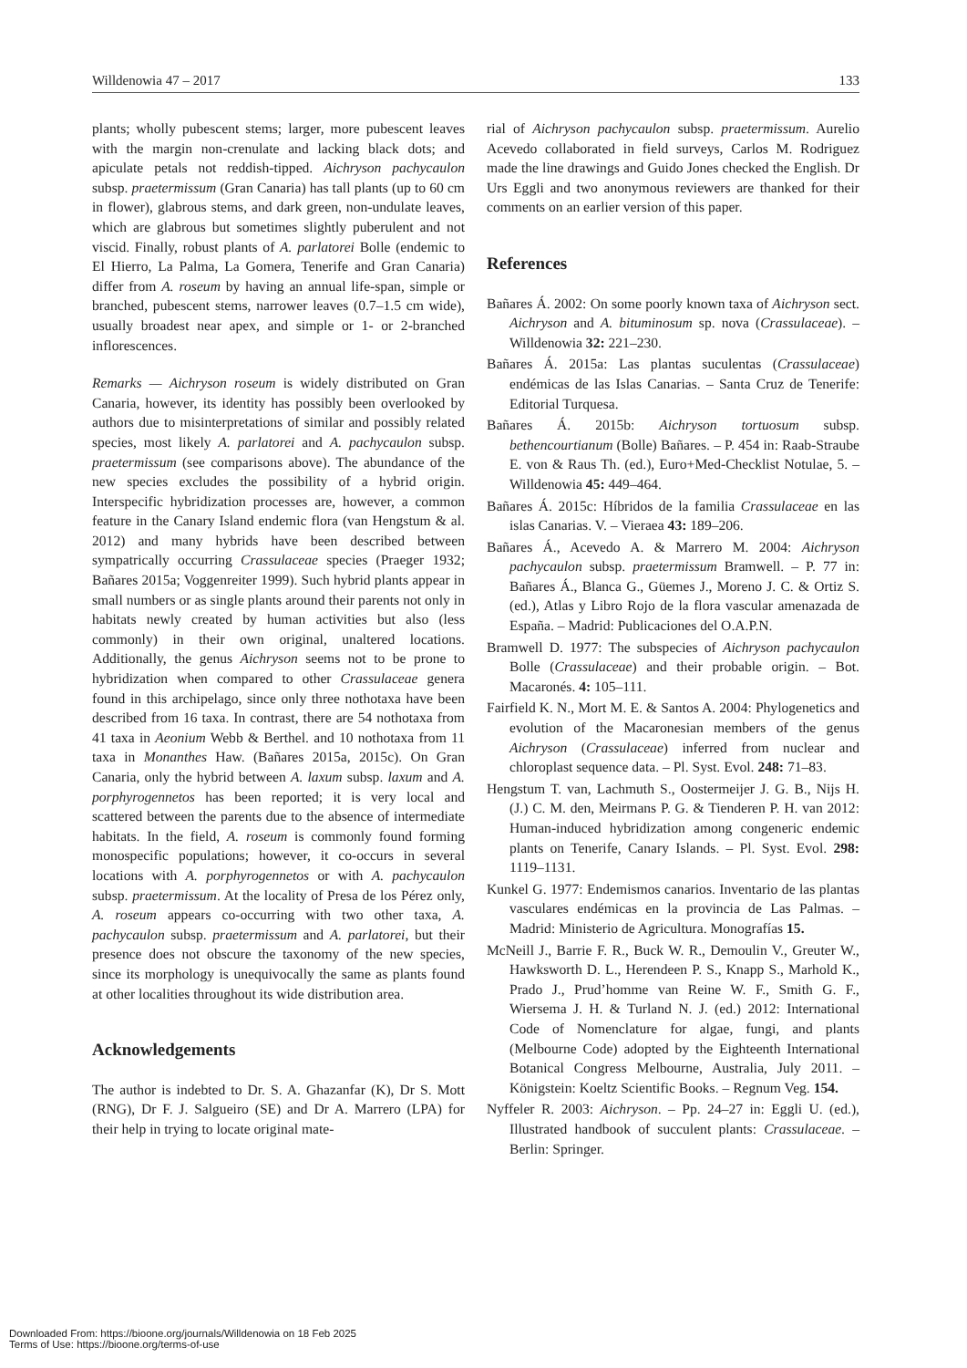Willdenowia 47 – 2017 133
plants; wholly pubescent stems; larger, more pubescent leaves with the margin non-crenulate and lacking black dots; and apiculate petals not reddish-tipped. Aichryson pachycaulon subsp. praetermissum (Gran Canaria) has tall plants (up to 60 cm in flower), glabrous stems, and dark green, non-undulate leaves, which are glabrous but sometimes slightly puberulent and not viscid. Finally, robust plants of A. parlatorei Bolle (endemic to El Hierro, La Palma, La Gomera, Tenerife and Gran Canaria) differ from A. roseum by having an annual life-span, simple or branched, pubescent stems, narrower leaves (0.7–1.5 cm wide), usually broadest near apex, and simple or 1- or 2-branched inflorescences.
Remarks — Aichryson roseum is widely distributed on Gran Canaria, however, its identity has possibly been overlooked by authors due to misinterpretations of similar and possibly related species, most likely A. parlatorei and A. pachycaulon subsp. praetermissum (see comparisons above). The abundance of the new species excludes the possibility of a hybrid origin. Interspecific hybridization processes are, however, a common feature in the Canary Island endemic flora (van Hengstum & al. 2012) and many hybrids have been described between sympatrically occurring Crassulaceae species (Praeger 1932; Bañares 2015a; Voggenreiter 1999). Such hybrid plants appear in small numbers or as single plants around their parents not only in habitats newly created by human activities but also (less commonly) in their own original, unaltered locations. Additionally, the genus Aichryson seems not to be prone to hybridization when compared to other Crassulaceae genera found in this archipelago, since only three nothotaxa have been described from 16 taxa. In contrast, there are 54 nothotaxa from 41 taxa in Aeonium Webb & Berthel. and 10 nothotaxa from 11 taxa in Monanthes Haw. (Bañares 2015a, 2015c). On Gran Canaria, only the hybrid between A. laxum subsp. laxum and A. porphyrogennetos has been reported; it is very local and scattered between the parents due to the absence of intermediate habitats. In the field, A. roseum is commonly found forming monospecific populations; however, it co-occurs in several locations with A. porphyrogennetos or with A. pachycaulon subsp. praetermissum. At the locality of Presa de los Pérez only, A. roseum appears co-occurring with two other taxa, A. pachycaulon subsp. praetermissum and A. parlatorei, but their presence does not obscure the taxonomy of the new species, since its morphology is unequivocally the same as plants found at other localities throughout its wide distribution area.
Acknowledgements
The author is indebted to Dr. S. A. Ghazanfar (K), Dr S. Mott (RNG), Dr F. J. Salgueiro (SE) and Dr A. Marrero (LPA) for their help in trying to locate original mate-
rial of Aichryson pachycaulon subsp. praetermissum. Aurelio Acevedo collaborated in field surveys, Carlos M. Rodriguez made the line drawings and Guido Jones checked the English. Dr Urs Eggli and two anonymous reviewers are thanked for their comments on an earlier version of this paper.
References
Bañares Á. 2002: On some poorly known taxa of Aichryson sect. Aichryson and A. bituminosum sp. nova (Crassulaceae). – Willdenowia 32: 221–230.
Bañares Á. 2015a: Las plantas suculentas (Crassulaceae) endémicas de las Islas Canarias. – Santa Cruz de Tenerife: Editorial Turquesa.
Bañares Á. 2015b: Aichryson tortuosum subsp. bethencourtianum (Bolle) Bañares. – P. 454 in: Raab-Straube E. von & Raus Th. (ed.), Euro+Med-Checklist Notulae, 5. – Willdenowia 45: 449–464.
Bañares Á. 2015c: Híbridos de la familia Crassulaceae en las islas Canarias. V. – Vieraea 43: 189–206.
Bañares Á., Acevedo A. & Marrero M. 2004: Aichryson pachycaulon subsp. praetermissum Bramwell. – P. 77 in: Bañares Á., Blanca G., Güemes J., Moreno J. C. & Ortiz S. (ed.), Atlas y Libro Rojo de la flora vascular amenazada de España. – Madrid: Publicaciones del O.A.P.N.
Bramwell D. 1977: The subspecies of Aichryson pachycaulon Bolle (Crassulaceae) and their probable origin. – Bot. Macaronés. 4: 105–111.
Fairfield K. N., Mort M. E. & Santos A. 2004: Phylogenetics and evolution of the Macaronesian members of the genus Aichryson (Crassulaceae) inferred from nuclear and chloroplast sequence data. – Pl. Syst. Evol. 248: 71–83.
Hengstum T. van, Lachmuth S., Oostermeijer J. G. B., Nijs H. (J.) C. M. den, Meirmans P. G. & Tienderen P. H. van 2012: Human-induced hybridization among congeneric endemic plants on Tenerife, Canary Islands. – Pl. Syst. Evol. 298: 1119–1131.
Kunkel G. 1977: Endemismos canarios. Inventario de las plantas vasculares endémicas en la provincia de Las Palmas. – Madrid: Ministerio de Agricultura. Monografías 15.
McNeill J., Barrie F. R., Buck W. R., Demoulin V., Greuter W., Hawksworth D. L., Herendeen P. S., Knapp S., Marhold K., Prado J., Prud’homme van Reine W. F., Smith G. F., Wiersema J. H. & Turland N. J. (ed.) 2012: International Code of Nomenclature for algae, fungi, and plants (Melbourne Code) adopted by the Eighteenth International Botanical Congress Melbourne, Australia, July 2011. – Königstein: Koeltz Scientific Books. – Regnum Veg. 154.
Nyffeler R. 2003: Aichryson. – Pp. 24–27 in: Eggli U. (ed.), Illustrated handbook of succulent plants: Crassulaceae. – Berlin: Springer.
Downloaded From: https://bioone.org/journals/Willdenowia on 18 Feb 2025
Terms of Use: https://bioone.org/terms-of-use